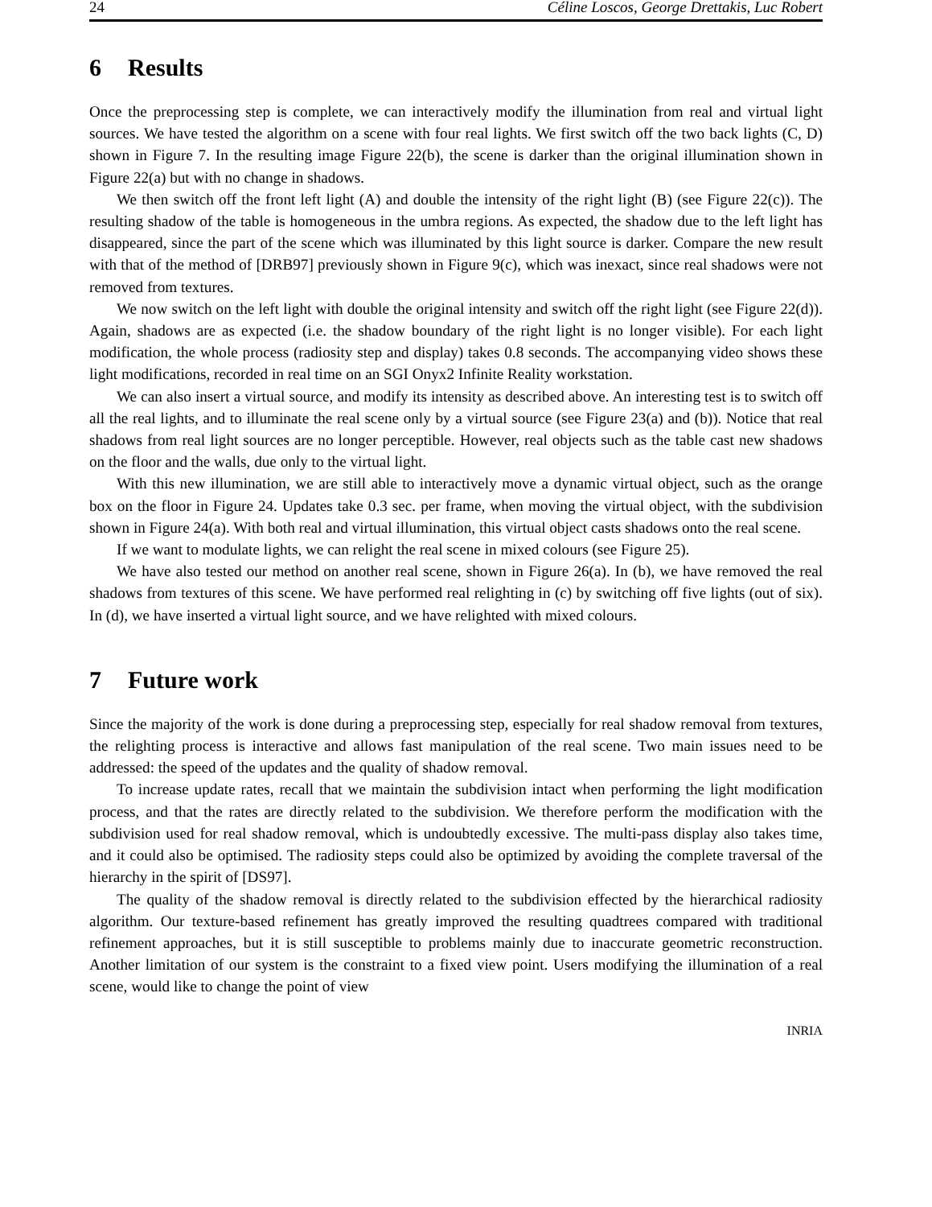24 Céline Loscos, George Drettakis, Luc Robert
6 Results
Once the preprocessing step is complete, we can interactively modify the illumination from real and virtual light sources. We have tested the algorithm on a scene with four real lights. We first switch off the two back lights (C, D) shown in Figure 7. In the resulting image Figure 22(b), the scene is darker than the original illumination shown in Figure 22(a) but with no change in shadows.
We then switch off the front left light (A) and double the intensity of the right light (B) (see Figure 22(c)). The resulting shadow of the table is homogeneous in the umbra regions. As expected, the shadow due to the left light has disappeared, since the part of the scene which was illuminated by this light source is darker. Compare the new result with that of the method of [DRB97] previously shown in Figure 9(c), which was inexact, since real shadows were not removed from textures.
We now switch on the left light with double the original intensity and switch off the right light (see Figure 22(d)). Again, shadows are as expected (i.e. the shadow boundary of the right light is no longer visible). For each light modification, the whole process (radiosity step and display) takes 0.8 seconds. The accompanying video shows these light modifications, recorded in real time on an SGI Onyx2 Infinite Reality workstation.
We can also insert a virtual source, and modify its intensity as described above. An interesting test is to switch off all the real lights, and to illuminate the real scene only by a virtual source (see Figure 23(a) and (b)). Notice that real shadows from real light sources are no longer perceptible. However, real objects such as the table cast new shadows on the floor and the walls, due only to the virtual light.
With this new illumination, we are still able to interactively move a dynamic virtual object, such as the orange box on the floor in Figure 24. Updates take 0.3 sec. per frame, when moving the virtual object, with the subdivision shown in Figure 24(a). With both real and virtual illumination, this virtual object casts shadows onto the real scene.
If we want to modulate lights, we can relight the real scene in mixed colours (see Figure 25).
We have also tested our method on another real scene, shown in Figure 26(a). In (b), we have removed the real shadows from textures of this scene. We have performed real relighting in (c) by switching off five lights (out of six). In (d), we have inserted a virtual light source, and we have relighted with mixed colours.
7 Future work
Since the majority of the work is done during a preprocessing step, especially for real shadow removal from textures, the relighting process is interactive and allows fast manipulation of the real scene. Two main issues need to be addressed: the speed of the updates and the quality of shadow removal.
To increase update rates, recall that we maintain the subdivision intact when performing the light modification process, and that the rates are directly related to the subdivision. We therefore perform the modification with the subdivision used for real shadow removal, which is undoubtedly excessive. The multi-pass display also takes time, and it could also be optimised. The radiosity steps could also be optimized by avoiding the complete traversal of the hierarchy in the spirit of [DS97].
The quality of the shadow removal is directly related to the subdivision effected by the hierarchical radiosity algorithm. Our texture-based refinement has greatly improved the resulting quadtrees compared with traditional refinement approaches, but it is still susceptible to problems mainly due to inaccurate geometric reconstruction. Another limitation of our system is the constraint to a fixed view point. Users modifying the illumination of a real scene, would like to change the point of view
INRIA